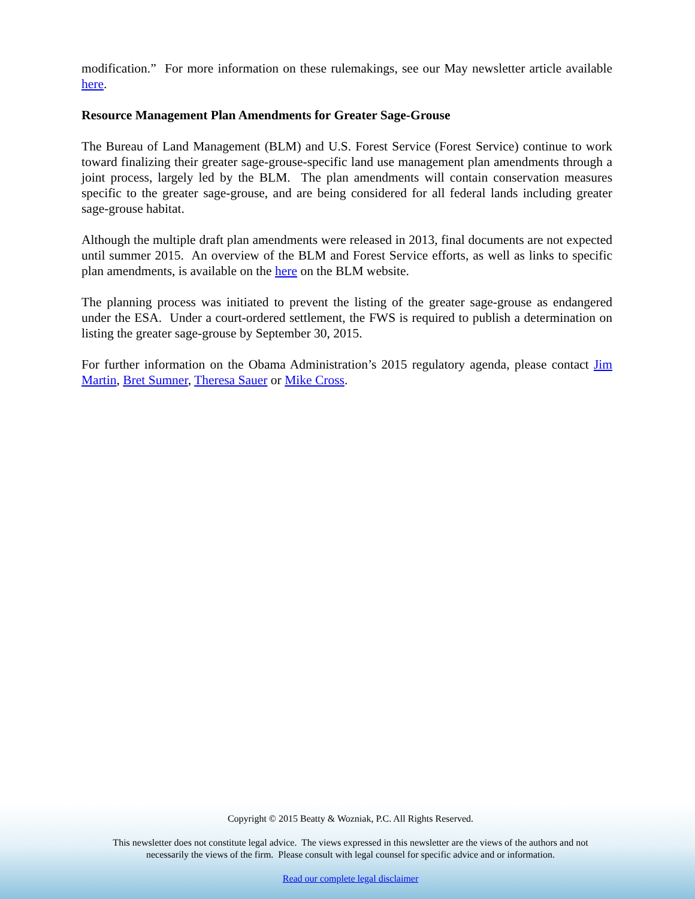modification.” For more information on these rulemakings, see our May newsletter article available here.
Resource Management Plan Amendments for Greater Sage-Grouse
The Bureau of Land Management (BLM) and U.S. Forest Service (Forest Service) continue to work toward finalizing their greater sage-grouse-specific land use management plan amendments through a joint process, largely led by the BLM. The plan amendments will contain conservation measures specific to the greater sage-grouse, and are being considered for all federal lands including greater sage-grouse habitat.
Although the multiple draft plan amendments were released in 2013, final documents are not expected until summer 2015. An overview of the BLM and Forest Service efforts, as well as links to specific plan amendments, is available on the here on the BLM website.
The planning process was initiated to prevent the listing of the greater sage-grouse as endangered under the ESA. Under a court-ordered settlement, the FWS is required to publish a determination on listing the greater sage-grouse by September 30, 2015.
For further information on the Obama Administration’s 2015 regulatory agenda, please contact Jim Martin, Bret Sumner, Theresa Sauer or Mike Cross.
Copyright © 2015 Beatty & Wozniak, P.C. All Rights Reserved.
This newsletter does not constitute legal advice. The views expressed in this newsletter are the views of the authors and not
necessarily the views of the firm. Please consult with legal counsel for specific advice and or information.
Read our complete legal disclaimer